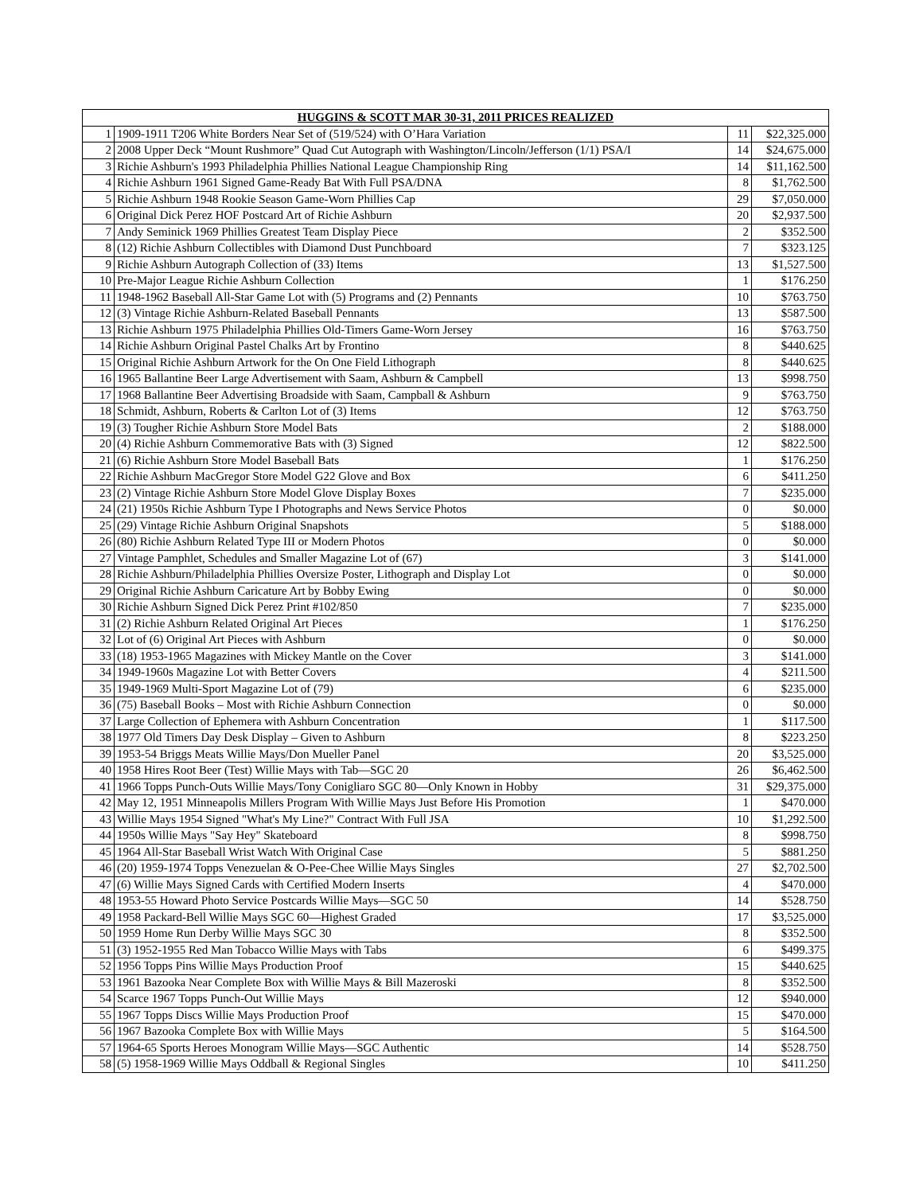| HUGGINS & SCOTT MAR 30-31, 2011 PRICES REALIZED | | | |
| --- | --- | --- | --- |
| 1 | 1909-1911 T206 White Borders Near Set of (519/524) with O’Hara Variation | 11 | $22,325.000 |
| 2 | 2008 Upper Deck “Mount Rushmore” Quad Cut Autograph with Washington/Lincoln/Jefferson (1/1) PSA/I | 14 | $24,675.000 |
| 3 | Richie Ashburn's 1993 Philadelphia Phillies National League Championship Ring | 14 | $11,162.500 |
| 4 | Richie Ashburn 1961 Signed Game-Ready Bat With Full PSA/DNA | 8 | $1,762.500 |
| 5 | Richie Ashburn 1948 Rookie Season Game-Worn Phillies Cap | 29 | $7,050.000 |
| 6 | Original Dick Perez HOF Postcard Art of Richie Ashburn | 20 | $2,937.500 |
| 7 | Andy Seminick 1969 Phillies Greatest Team Display Piece | 2 | $352.500 |
| 8 | (12) Richie Ashburn Collectibles with Diamond Dust Punchboard | 7 | $323.125 |
| 9 | Richie Ashburn Autograph Collection of (33) Items | 13 | $1,527.500 |
| 10 | Pre-Major League Richie Ashburn Collection | 1 | $176.250 |
| 11 | 1948-1962 Baseball All-Star Game Lot with (5) Programs and (2) Pennants | 10 | $763.750 |
| 12 | (3) Vintage Richie Ashburn-Related Baseball Pennants | 13 | $587.500 |
| 13 | Richie Ashburn 1975 Philadelphia Phillies Old-Timers Game-Worn Jersey | 16 | $763.750 |
| 14 | Richie Ashburn Original Pastel Chalks Art by Frontino | 8 | $440.625 |
| 15 | Original Richie Ashburn Artwork for the On One Field Lithograph | 8 | $440.625 |
| 16 | 1965 Ballantine Beer Large Advertisement with Saam, Ashburn & Campbell | 13 | $998.750 |
| 17 | 1968 Ballantine Beer Advertising Broadside with Saam, Campball & Ashburn | 9 | $763.750 |
| 18 | Schmidt, Ashburn, Roberts & Carlton Lot of (3) Items | 12 | $763.750 |
| 19 | (3) Tougher Richie Ashburn Store Model Bats | 2 | $188.000 |
| 20 | (4) Richie Ashburn Commemorative Bats with (3) Signed | 12 | $822.500 |
| 21 | (6) Richie Ashburn Store Model Baseball Bats | 1 | $176.250 |
| 22 | Richie Ashburn MacGregor Store Model G22 Glove and Box | 6 | $411.250 |
| 23 | (2) Vintage Richie Ashburn Store Model Glove Display Boxes | 7 | $235.000 |
| 24 | (21) 1950s Richie Ashburn Type I Photographs and News Service Photos | 0 | $0.000 |
| 25 | (29) Vintage Richie Ashburn Original Snapshots | 5 | $188.000 |
| 26 | (80) Richie Ashburn Related Type III or Modern Photos | 0 | $0.000 |
| 27 | Vintage Pamphlet, Schedules and Smaller Magazine Lot of (67) | 3 | $141.000 |
| 28 | Richie Ashburn/Philadelphia Phillies Oversize Poster, Lithograph and Display Lot | 0 | $0.000 |
| 29 | Original Richie Ashburn Caricature Art by Bobby Ewing | 0 | $0.000 |
| 30 | Richie Ashburn Signed Dick Perez Print #102/850 | 7 | $235.000 |
| 31 | (2) Richie Ashburn Related Original Art Pieces | 1 | $176.250 |
| 32 | Lot of (6) Original Art Pieces with Ashburn | 0 | $0.000 |
| 33 | (18) 1953-1965 Magazines with Mickey Mantle on the Cover | 3 | $141.000 |
| 34 | 1949-1960s Magazine Lot with Better Covers | 4 | $211.500 |
| 35 | 1949-1969 Multi-Sport Magazine Lot of (79) | 6 | $235.000 |
| 36 | (75) Baseball Books – Most with Richie Ashburn Connection | 0 | $0.000 |
| 37 | Large Collection of Ephemera with Ashburn Concentration | 1 | $117.500 |
| 38 | 1977 Old Timers Day Desk Display – Given to Ashburn | 8 | $223.250 |
| 39 | 1953-54 Briggs Meats Willie Mays/Don Mueller Panel | 20 | $3,525.000 |
| 40 | 1958 Hires Root Beer (Test) Willie Mays with Tab—SGC 20 | 26 | $6,462.500 |
| 41 | 1966 Topps Punch-Outs Willie Mays/Tony Conigliaro SGC 80—Only Known in Hobby | 31 | $29,375.000 |
| 42 | May 12, 1951 Minneapolis Millers Program With Willie Mays Just Before His Promotion | 1 | $470.000 |
| 43 | Willie Mays 1954 Signed "What's My Line?" Contract With Full JSA | 10 | $1,292.500 |
| 44 | 1950s Willie Mays "Say Hey" Skateboard | 8 | $998.750 |
| 45 | 1964 All-Star Baseball Wrist Watch With Original Case | 5 | $881.250 |
| 46 | (20) 1959-1974 Topps Venezuelan & O-Pee-Chee Willie Mays Singles | 27 | $2,702.500 |
| 47 | (6) Willie Mays Signed Cards with Certified Modern Inserts | 4 | $470.000 |
| 48 | 1953-55 Howard Photo Service Postcards Willie Mays—SGC 50 | 14 | $528.750 |
| 49 | 1958 Packard-Bell Willie Mays SGC 60—Highest Graded | 17 | $3,525.000 |
| 50 | 1959 Home Run Derby Willie Mays SGC 30 | 8 | $352.500 |
| 51 | (3) 1952-1955 Red Man Tobacco Willie Mays with Tabs | 6 | $499.375 |
| 52 | 1956 Topps Pins Willie Mays Production Proof | 15 | $440.625 |
| 53 | 1961 Bazooka Near Complete Box with Willie Mays & Bill Mazeroski | 8 | $352.500 |
| 54 | Scarce 1967 Topps Punch-Out Willie Mays | 12 | $940.000 |
| 55 | 1967 Topps Discs Willie Mays Production Proof | 15 | $470.000 |
| 56 | 1967 Bazooka Complete Box with Willie Mays | 5 | $164.500 |
| 57 | 1964-65 Sports Heroes Monogram Willie Mays—SGC Authentic | 14 | $528.750 |
| 58 | (5) 1958-1969 Willie Mays Oddball & Regional Singles | 10 | $411.250 |